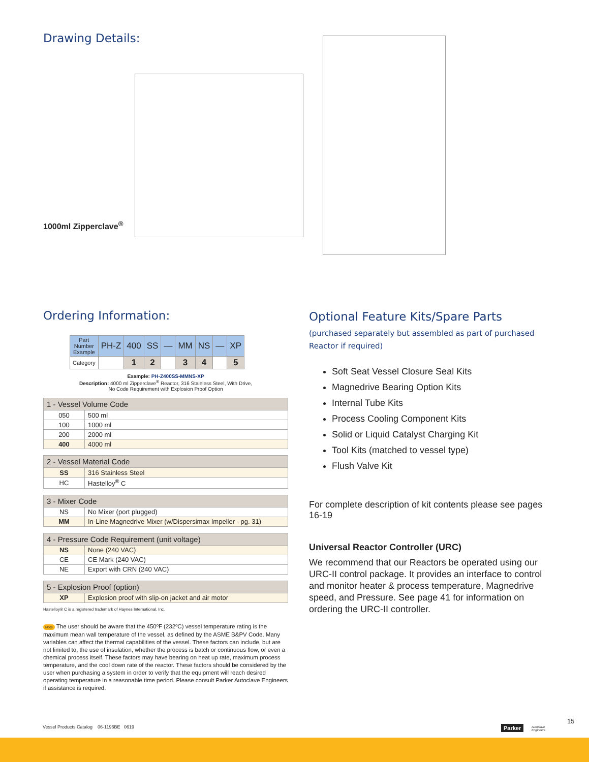Drawing Details:
1000ml Zipperclave<sup>®</sup>
Ordering Information:
| Part Number Example | PH-Z | 400 | SS | — | MM | NS | — | XP |
| Category | | 1 | 2 | | 3 | 4 | | 5 |
Example: PH-Z400SS-MMNS-XP
Description: 4000 ml Zipperclave<sup>®</sup> Reactor, 316 Stainless Steel, With Drive,
No Code Requirement with Explosion Proof Option
| 1 - Vessel Volume Code | |
| --- | --- |
| 050 | 500 ml |
| 100 | 1000 ml |
| 200 | 2000 ml |
| 400 | 4000 ml |
| 2 - Vessel Material Code | |
| --- | --- |
| SS | 316 Stainless Steel |
| HC | Hastelloy<sup>®</sup> C |
| 3 - Mixer Code | |
| --- | --- |
| NS | No Mixer (port plugged) |
| MM | In-Line Magnedrive Mixer (w/Dispersimax Impeller - pg. 31) |
| 4 - Pressure Code Requirement (unit voltage) | |
| --- | --- |
| NS | None (240 VAC) |
| CE | CE Mark (240 VAC) |
| NE | Export with CRN (240 VAC) |
| 5 - Explosion Proof (option) | |
| --- | --- |
| XP | Explosion proof with slip-on jacket and air motor |
Hastelloy® C is a registered trademark of Haynes International, Inc.
Note The user should be aware that the 450ºF (232ºC) vessel temperature rating is the maximum mean wall temperature of the vessel, as defined by the ASME B&PV Code. Many variables can affect the thermal capabilities of the vessel. These factors can include, but are not limited to, the use of insulation, whether the process is batch or continuous flow, or even a chemical process itself. These factors may have bearing on heat up rate, maximum process temperature, and the cool down rate of the reactor. These factors should be considered by the user when purchasing a system in order to verify that the equipment will reach desired operating temperature in a reasonable time period. Please consult Parker Autoclave Engineers if assistance is required.
Optional Feature Kits/Spare Parts
(purchased separately but assembled as part of purchased Reactor if required)
Soft Seat Vessel Closure Seal Kits
Magnedrive Bearing Option Kits
Internal Tube Kits
Process Cooling Component Kits
Solid or Liquid Catalyst Charging Kit
Tool Kits (matched to vessel type)
Flush Valve Kit
For complete description of kit contents please see pages 16-19
Universal Reactor Controller (URC)
We recommend that our Reactors be operated using our URC-II control package. It provides an interface to control and monitor heater & process temperature, Magnedrive speed, and Pressure. See page 41 for information on ordering the URC-II controller.
Vessel Products Catalog 06-1196BE 0619
Parker
Autoclave
Engineers
15